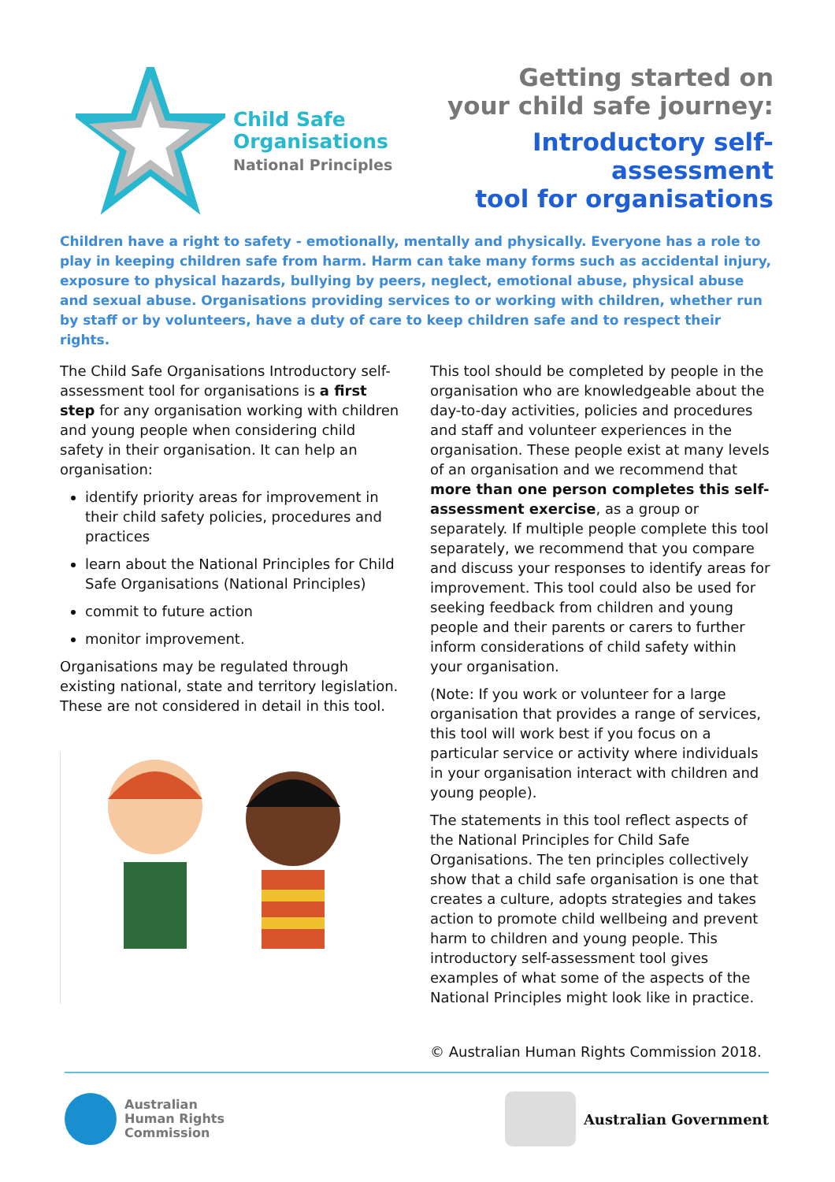Child Safe
Organisations
National Principles
Getting started on
your child safe journey:
Introductory self-assessment
tool for organisations
Children have a right to safety - emotionally, mentally and physically. Everyone has a role to play in keeping children safe from harm. Harm can take many forms such as accidental injury, exposure to physical hazards, bullying by peers, neglect, emotional abuse, physical abuse and sexual abuse. Organisations providing services to or working with children, whether run by staff or by volunteers, have a duty of care to keep children safe and to respect their rights.
The Child Safe Organisations Introductory self-assessment tool for organisations is a first step for any organisation working with children and young people when considering child safety in their organisation. It can help an organisation:
identify priority areas for improvement in their child safety policies, procedures and practices
learn about the National Principles for Child Safe Organisations (National Principles)
commit to future action
monitor improvement.
Organisations may be regulated through existing national, state and territory legislation. These are not considered in detail in this tool.
This tool should be completed by people in the organisation who are knowledgeable about the day-to-day activities, policies and procedures and staff and volunteer experiences in the organisation. These people exist at many levels of an organisation and we recommend that more than one person completes this self-assessment exercise, as a group or separately. If multiple people complete this tool separately, we recommend that you compare and discuss your responses to identify areas for improvement. This tool could also be used for seeking feedback from children and young people and their parents or carers to further inform considerations of child safety within your organisation.
(Note: If you work or volunteer for a large organisation that provides a range of services, this tool will work best if you focus on a particular service or activity where individuals in your organisation interact with children and young people).
The statements in this tool reflect aspects of the National Principles for Child Safe Organisations. The ten principles collectively show that a child safe organisation is one that creates a culture, adopts strategies and takes action to promote child wellbeing and prevent harm to children and young people. This introductory self-assessment tool gives examples of what some of the aspects of the National Principles might look like in practice.
© Australian Human Rights Commission 2018.
Australian
Human Rights
Commission
Australian Government